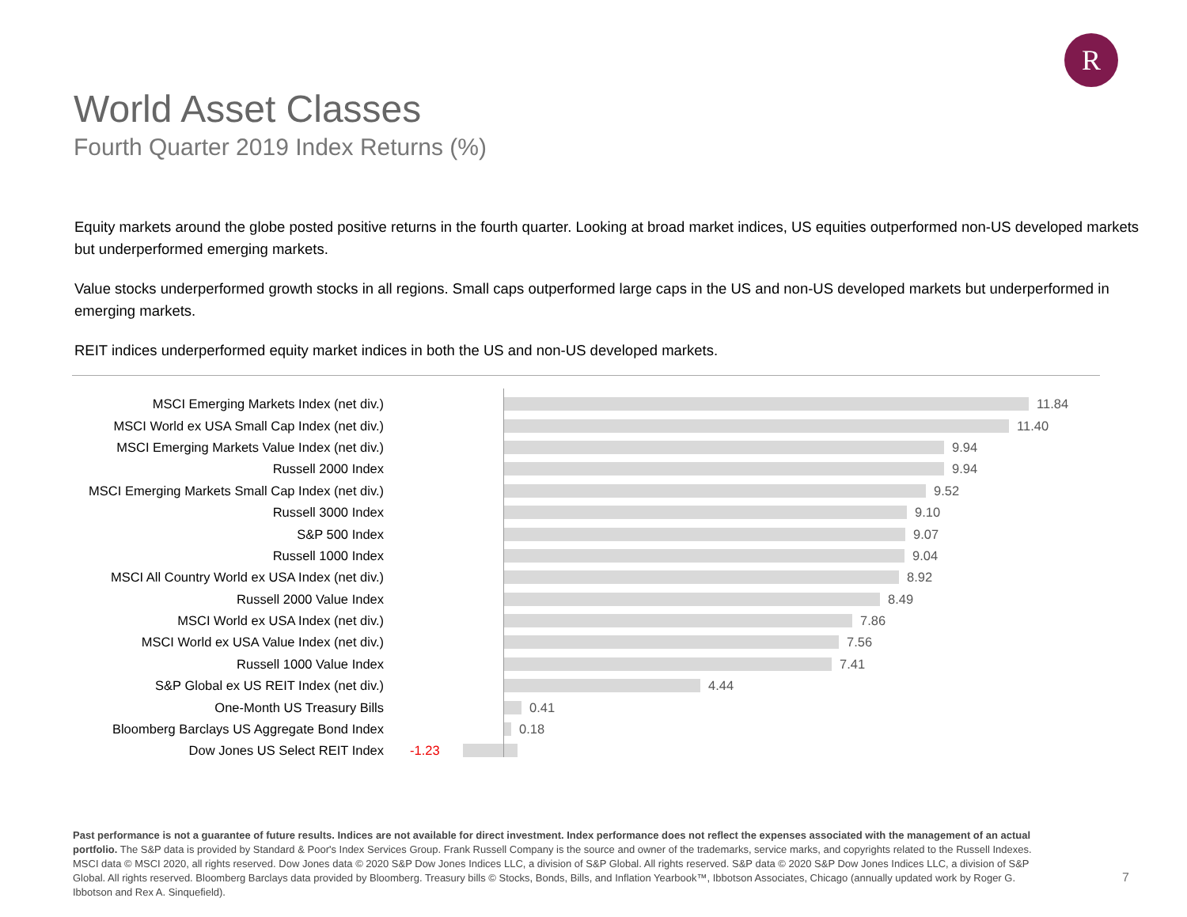R
World Asset Classes
Fourth Quarter 2019 Index Returns (%)
Equity markets around the globe posted positive returns in the fourth quarter. Looking at broad market indices, US equities outperformed non-US developed markets but underperformed emerging markets.
Value stocks underperformed growth stocks in all regions. Small caps outperformed large caps in the US and non-US developed markets but underperformed in emerging markets.
REIT indices underperformed equity market indices in both the US and non-US developed markets.
MSCI Emerging Markets Index (net div.) 11.84
MSCI World ex USA Small Cap Index (net div.) 11.40
MSCI Emerging Markets Value Index (net div.) 9.94
Russell 2000 Index 9.94
MSCI Emerging Markets Small Cap Index (net div.) 9.52
Russell 3000 Index 9.10
S&P 500 Index 9.07
Russell 1000 Index 9.04
MSCI All Country World ex USA Index (net div.) 8.92
Russell 2000 Value Index 8.49
MSCI World ex USA Index (net div.) 7.86
MSCI World ex USA Value Index (net div.) 7.56
Russell 1000 Value Index 7.41
S&P Global ex US REIT Index (net div.) 4.44
One-Month US Treasury Bills 0.41
Bloomberg Barclays US Aggregate Bond Index 0.18
Dow Jones US Select REIT Index -1.23
Past performance is not a guarantee of future results. Indices are not available for direct investment. Index performance does not reflect the expenses associated with the management of an actual portfolio. The S&P data is provided by Standard & Poor's Index Services Group. Frank Russell Company is the source and owner of the trademarks, service marks, and copyrights related to the Russell Indexes. MSCI data © MSCI 2020, all rights reserved. Dow Jones data © 2020 S&P Dow Jones Indices LLC, a division of S&P Global. All rights reserved. S&P data © 2020 S&P Dow Jones Indices LLC, a division of S&P Global. All rights reserved. Bloomberg Barclays data provided by Bloomberg. Treasury bills © Stocks, Bonds, Bills, and Inflation Yearbook™, Ibbotson Associates, Chicago (annually updated work by Roger G. Ibbotson and Rex A. Sinquefield).
7